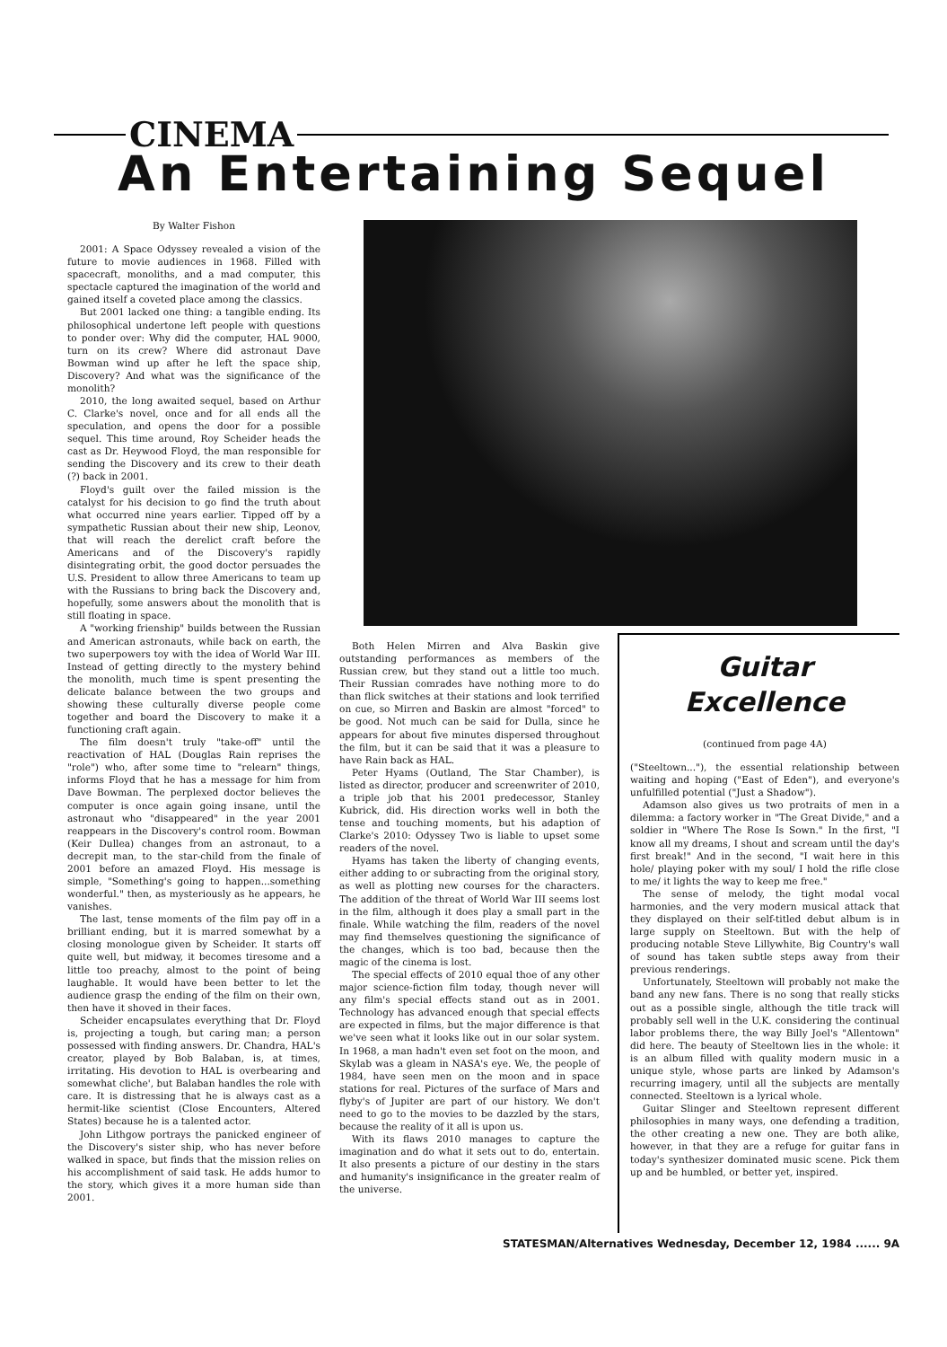CINEMA
An Entertaining Sequel
By Walter Fishon
2001: A Space Odyssey revealed a vision of the future to movie audiences in 1968. Filled with spacecraft, monoliths, and a mad computer, this spectacle captured the imagination of the world and gained itself a coveted place among the classics.
But 2001 lacked one thing: a tangible ending. Its philosophical undertone left people with questions to ponder over: Why did the computer, HAL 9000, turn on its crew? Where did astronaut Dave Bowman wind up after he left the space ship, Discovery? And what was the significance of the monolith?
2010, the long awaited sequel, based on Arthur C. Clarke's novel, once and for all ends all the speculation, and opens the door for a possible sequel. This time around, Roy Scheider heads the cast as Dr. Heywood Floyd, the man responsible for sending the Discovery and its crew to their death (?) back in 2001.
Floyd's guilt over the failed mission is the catalyst for his decision to go find the truth about what occurred nine years earlier. Tipped off by a sympathetic Russian about their new ship, Leonov, that will reach the derelict craft before the Americans and of the Discovery's rapidly disintegrating orbit, the good doctor persuades the U.S. President to allow three Americans to team up with the Russians to bring back the Discovery and, hopefully, some answers about the monolith that is still floating in space.
A "working frienship" builds between the Russian and American astronauts, while back on earth, the two superpowers toy with the idea of World War III. Instead of getting directly to the mystery behind the monolith, much time is spent presenting the delicate balance between the two groups and showing these culturally diverse people come together and board the Discovery to make it a functioning craft again.
The film doesn't truly "take-off" until the reactivation of HAL (Douglas Rain reprises the "role") who, after some time to "relearn" things, informs Floyd that he has a message for him from Dave Bowman. The perplexed doctor believes the computer is once again going insane, until the astronaut who "disappeared" in the year 2001 reappears in the Discovery's control room. Bowman (Keir Dullea) changes from an astronaut, to a decrepit man, to the star-child from the finale of 2001 before an amazed Floyd. His message is simple, "Something's going to happen...something wonderful." then, as mysteriously as he appears, he vanishes.
The last, tense moments of the film pay off in a brilliant ending, but it is marred somewhat by a closing monologue given by Scheider. It starts off quite well, but midway, it becomes tiresome and a little too preachy, almost to the point of being laughable. It would have been better to let the audience grasp the ending of the film on their own, then have it shoved in their faces.
Scheider encapsulates everything that Dr. Floyd is, projecting a tough, but caring man; a person possessed with finding answers. Dr. Chandra, HAL's creator, played by Bob Balaban, is, at times, irritating. His devotion to HAL is overbearing and somewhat cliche', but Balaban handles the role with care. It is distressing that he is always cast as a hermit-like scientist (Close Encounters, Altered States) because he is a talented actor.
John Lithgow portrays the panicked engineer of the Discovery's sister ship, who has never before walked in space, but finds that the mission relies on his accomplishment of said task. He adds humor to the story, which gives it a more human side than 2001.
Both Helen Mirren and Alva Baskin give outstanding performances as members of the Russian crew, but they stand out a little too much. Their Russian comrades have nothing more to do than flick switches at their stations and look terrified on cue, so Mirren and Baskin are almost "forced" to be good. Not much can be said for Dulla, since he appears for about five minutes dispersed throughout the film, but it can be said that it was a pleasure to have Rain back as HAL.
Peter Hyams (Outland, The Star Chamber), is listed as director, producer and screenwriter of 2010, a triple job that his 2001 predecessor, Stanley Kubrick, did. His direction works well in both the tense and touching moments, but his adaption of Clarke's 2010: Odyssey Two is liable to upset some readers of the novel.
Hyams has taken the liberty of changing events, either adding to or subracting from the original story, as well as plotting new courses for the characters. The addition of the threat of World War III seems lost in the film, although it does play a small part in the finale. While watching the film, readers of the novel may find themselves questioning the significance of the changes, which is too bad, because then the magic of the cinema is lost.
The special effects of 2010 equal thoe of any other major science-fiction film today, though never will any film's special effects stand out as in 2001. Technology has advanced enough that special effects are expected in films, but the major difference is that we've seen what it looks like out in our solar system. In 1968, a man hadn't even set foot on the moon, and Skylab was a gleam in NASA's eye. We, the people of 1984, have seen men on the moon and in space stations for real. Pictures of the surface of Mars and flyby's of Jupiter are part of our history. We don't need to go to the movies to be dazzled by the stars, because the reality of it all is upon us.
With its flaws 2010 manages to capture the imagination and do what it sets out to do, entertain. It also presents a picture of our destiny in the stars and humanity's insignificance in the greater realm of the universe.
Guitar
Excellence
(continued from page 4A)
("Steeltown..."), the essential relationship between waiting and hoping ("East of Eden"), and everyone's unfulfilled potential ("Just a Shadow").
Adamson also gives us two protraits of men in a dilemma: a factory worker in "The Great Divide," and a soldier in "Where The Rose Is Sown." In the first, "I know all my dreams, I shout and scream until the day's first break!" And in the second, "I wait here in this hole/ playing poker with my soul/ I hold the rifle close to me/ it lights the way to keep me free."
The sense of melody, the tight modal vocal harmonies, and the very modern musical attack that they displayed on their self-titled debut album is in large supply on Steeltown. But with the help of producing notable Steve Lillywhite, Big Country's wall of sound has taken subtle steps away from their previous renderings.
Unfortunately, Steeltown will probably not make the band any new fans. There is no song that really sticks out as a possible single, although the title track will probably sell well in the U.K. considering the continual labor problems there, the way Billy Joel's "Allentown" did here. The beauty of Steeltown lies in the whole: it is an album filled with quality modern music in a unique style, whose parts are linked by Adamson's recurring imagery, until all the subjects are mentally connected. Steeltown is a lyrical whole.
Guitar Slinger and Steeltown represent different philosophies in many ways, one defending a tradition, the other creating a new one. They are both alike, however, in that they are a refuge for guitar fans in today's synthesizer dominated music scene. Pick them up and be humbled, or better yet, inspired.
STATESMAN/Alternatives Wednesday, December 12, 1984 ...... 9A